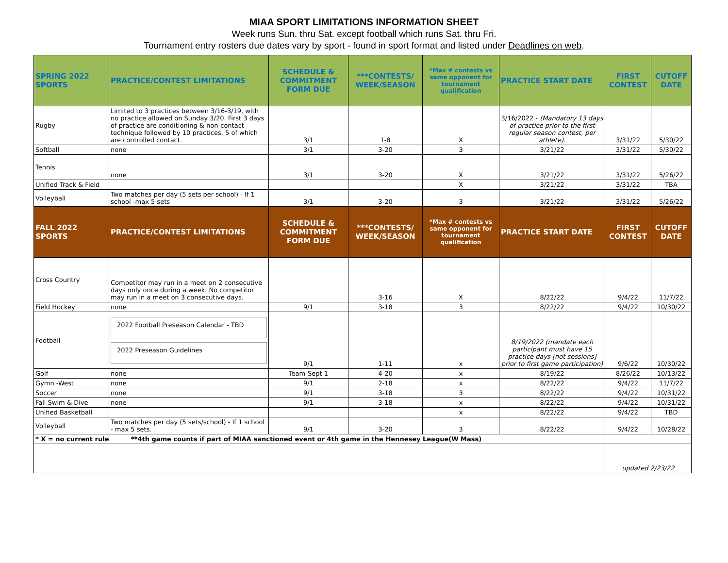MIAA SPORT LIMITATIONS INFORMATION SHEET
Week runs Sun. thru Sat. except football which runs Sat. thru Fri.
Tournament entry rosters due dates vary by sport - found in sport format and listed under Deadlines on web.
| SPRING 2022 SPORTS | PRACTICE/CONTEST LIMITATIONS | SCHEDULE & COMMITMENT FORM DUE | ***CONTESTS/ WEEK/SEASON | *Max # contests vs same opponent for tournament qualification | PRACTICE START DATE | FIRST CONTEST | CUTOFF DATE |
| --- | --- | --- | --- | --- | --- | --- | --- |
| Rugby | Limited to 3 practices between 3/16-3/19, with no practice allowed on Sunday 3/20. First 3 days of practice are conditioning & non-contact technique followed by 10 practices, 5 of which are controlled contact. | 3/1 | 1-8 | X | 3/16/2022 - (Mandatory 13 days of practice prior to the first regular season contest, per athlete). | 3/31/22 | 5/30/22 |
| Softball | none | 3/1 | 3-20 | 3 | 3/21/22 | 3/31/22 | 5/30/22 |
| Tennis | none | 3/1 | 3-20 | X | 3/21/22 | 3/31/22 | 5/26/22 |
| Unified Track & Field | | | | X | 3/21/22 | 3/31/22 | TBA |
| Volleyball | Two matches per day (5 sets per school) - If 1 school -max 5 sets | 3/1 | 3-20 | 3 | 3/21/22 | 3/31/22 | 5/26/22 |
| FALL 2022 SPORTS | PRACTICE/CONTEST LIMITATIONS | SCHEDULE & COMMITMENT FORM DUE | ***CONTESTS/ WEEK/SEASON | *Max # contests vs same opponent for tournament qualification | PRACTICE START DATE | FIRST CONTEST | CUTOFF DATE |
| Cross Country | Competitor may run in a meet on 2 consecutive days only once during a week. No competitor may run in a meet on 3 consecutive days. | | 3-16 | X | 8/22/22 | 9/4/22 | 11/7/22 |
| Field Hockey | none | 9/1 | 3-18 | 3 | 8/22/22 | 9/4/22 | 10/30/22 |
| Football | 2022 Football Preseason Calendar - TBD 2022 Preseason Guidelines | 9/1 | 1-11 | x | 8/19/2022 (mandate each participant must have 15 practice days [not sessions] prior to first game participation) | 9/6/22 | 10/30/22 |
| Golf | none | Team-Sept 1 | 4-20 | x | 8/19/22 | 8/26/22 | 10/13/22 |
| Gymn -West | none | 9/1 | 2-18 | x | 8/22/22 | 9/4/22 | 11/7/22 |
| Soccer | none | 9/1 | 3-18 | 3 | 8/22/22 | 9/4/22 | 10/31/22 |
| Fall Swim & Dive | none | 9/1 | 3-18 | x | 8/22/22 | 9/4/22 | 10/31/22 |
| Unified Basketball | | | | x | 8/22/22 | 9/4/22 | TBD |
| Volleyball | Two matches per day (5 sets/school) - If 1 school - max 5 sets. | 9/1 | 3-20 | 3 | 8/22/22 | 9/4/22 | 10/28/22 |
| * X = no current rule **4th game counts if part of MIAA sanctioned event or 4th game in the Hennesey League(W Mass) | | | | | | | |
| | | | | | | updated 2/23/22 | |